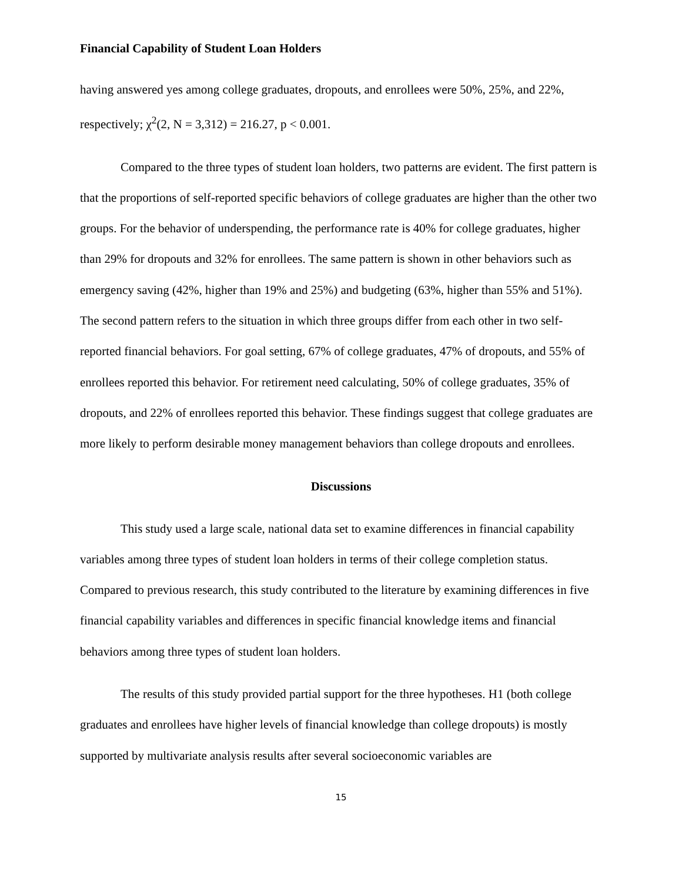Financial Capability of Student Loan Holders
having answered yes among college graduates, dropouts, and enrollees were 50%, 25%, and 22%, respectively; χ<sup>2</sup>(2, N = 3,312) = 216.27, p < 0.001.
Compared to the three types of student loan holders, two patterns are evident. The first pattern is that the proportions of self-reported specific behaviors of college graduates are higher than the other two groups. For the behavior of underspending, the performance rate is 40% for college graduates, higher than 29% for dropouts and 32% for enrollees. The same pattern is shown in other behaviors such as emergency saving (42%, higher than 19% and 25%) and budgeting (63%, higher than 55% and 51%). The second pattern refers to the situation in which three groups differ from each other in two self-reported financial behaviors. For goal setting, 67% of college graduates, 47% of dropouts, and 55% of enrollees reported this behavior. For retirement need calculating, 50% of college graduates, 35% of dropouts, and 22% of enrollees reported this behavior. These findings suggest that college graduates are more likely to perform desirable money management behaviors than college dropouts and enrollees.
Discussions
This study used a large scale, national data set to examine differences in financial capability variables among three types of student loan holders in terms of their college completion status. Compared to previous research, this study contributed to the literature by examining differences in five financial capability variables and differences in specific financial knowledge items and financial behaviors among three types of student loan holders.
The results of this study provided partial support for the three hypotheses. H1 (both college graduates and enrollees have higher levels of financial knowledge than college dropouts) is mostly supported by multivariate analysis results after several socioeconomic variables are
15